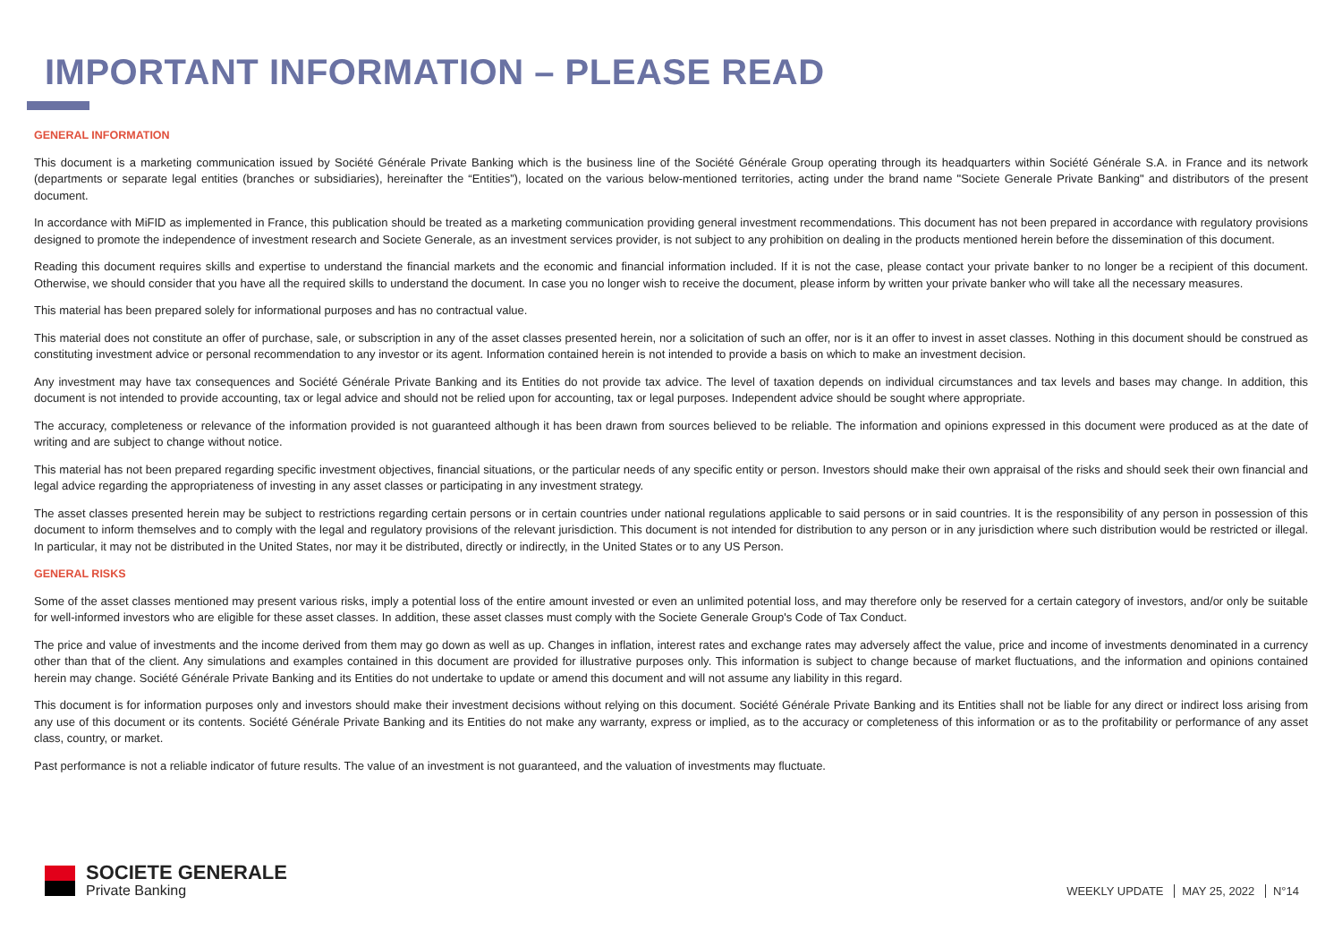IMPORTANT INFORMATION – PLEASE READ
GENERAL INFORMATION
This document is a marketing communication issued by Société Générale Private Banking which is the business line of the Société Générale Group operating through its headquarters within Société Générale S.A. in France and its network (departments or separate legal entities (branches or subsidiaries), hereinafter the “Entities”), located on the various below-mentioned territories, acting under the brand name "Societe Generale Private Banking" and distributors of the present document.
In accordance with MiFID as implemented in France, this publication should be treated as a marketing communication providing general investment recommendations. This document has not been prepared in accordance with regulatory provisions designed to promote the independence of investment research and Societe Generale, as an investment services provider, is not subject to any prohibition on dealing in the products mentioned herein before the dissemination of this document.
Reading this document requires skills and expertise to understand the financial markets and the economic and financial information included. If it is not the case, please contact your private banker to no longer be a recipient of this document. Otherwise, we should consider that you have all the required skills to understand the document. In case you no longer wish to receive the document, please inform by written your private banker who will take all the necessary measures.
This material has been prepared solely for informational purposes and has no contractual value.
This material does not constitute an offer of purchase, sale, or subscription in any of the asset classes presented herein, nor a solicitation of such an offer, nor is it an offer to invest in asset classes. Nothing in this document should be construed as constituting investment advice or personal recommendation to any investor or its agent. Information contained herein is not intended to provide a basis on which to make an investment decision.
Any investment may have tax consequences and Société Générale Private Banking and its Entities do not provide tax advice. The level of taxation depends on individual circumstances and tax levels and bases may change. In addition, this document is not intended to provide accounting, tax or legal advice and should not be relied upon for accounting, tax or legal purposes. Independent advice should be sought where appropriate.
The accuracy, completeness or relevance of the information provided is not guaranteed although it has been drawn from sources believed to be reliable. The information and opinions expressed in this document were produced as at the date of writing and are subject to change without notice.
This material has not been prepared regarding specific investment objectives, financial situations, or the particular needs of any specific entity or person. Investors should make their own appraisal of the risks and should seek their own financial and legal advice regarding the appropriateness of investing in any asset classes or participating in any investment strategy.
The asset classes presented herein may be subject to restrictions regarding certain persons or in certain countries under national regulations applicable to said persons or in said countries. It is the responsibility of any person in possession of this document to inform themselves and to comply with the legal and regulatory provisions of the relevant jurisdiction. This document is not intended for distribution to any person or in any jurisdiction where such distribution would be restricted or illegal. In particular, it may not be distributed in the United States, nor may it be distributed, directly or indirectly, in the United States or to any US Person.
GENERAL RISKS
Some of the asset classes mentioned may present various risks, imply a potential loss of the entire amount invested or even an unlimited potential loss, and may therefore only be reserved for a certain category of investors, and/or only be suitable for well-informed investors who are eligible for these asset classes. In addition, these asset classes must comply with the Societe Generale Group's Code of Tax Conduct.
The price and value of investments and the income derived from them may go down as well as up. Changes in inflation, interest rates and exchange rates may adversely affect the value, price and income of investments denominated in a currency other than that of the client. Any simulations and examples contained in this document are provided for illustrative purposes only. This information is subject to change because of market fluctuations, and the information and opinions contained herein may change. Société Générale Private Banking and its Entities do not undertake to update or amend this document and will not assume any liability in this regard.
This document is for information purposes only and investors should make their investment decisions without relying on this document. Société Générale Private Banking and its Entities shall not be liable for any direct or indirect loss arising from any use of this document or its contents. Société Générale Private Banking and its Entities do not make any warranty, express or implied, as to the accuracy or completeness of this information or as to the profitability or performance of any asset class, country, or market.
Past performance is not a reliable indicator of future results. The value of an investment is not guaranteed, and the valuation of investments may fluctuate.
SOCIETE GENERALE
Private Banking
WEEKLY UPDATE MAY 25, 2022 N°14